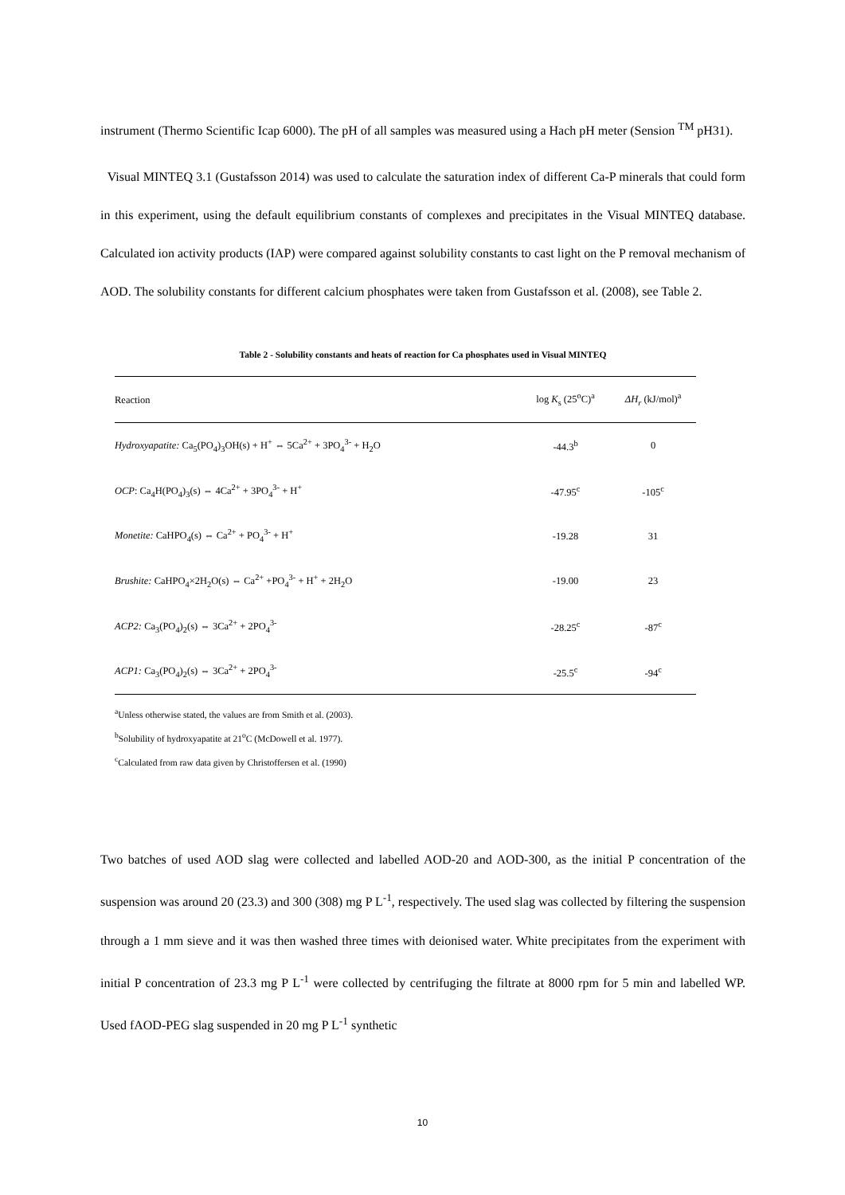instrument (Thermo Scientific Icap 6000). The pH of all samples was measured using a Hach pH meter (Sension <sup>TM</sup> pH31).
Visual MINTEQ 3.1 (Gustafsson 2014) was used to calculate the saturation index of different Ca-P minerals that could form in this experiment, using the default equilibrium constants of complexes and precipitates in the Visual MINTEQ database. Calculated ion activity products (IAP) were compared against solubility constants to cast light on the P removal mechanism of AOD. The solubility constants for different calcium phosphates were taken from Gustafsson et al. (2008), see Table 2.
Table 2 - Solubility constants and heats of reaction for Ca phosphates used in Visual MINTEQ
| Reaction | log K<sub>s</sub> (25<sup>o</sup>C)<sup>a</sup> | ΔH<sub>r</sub> (kJ/mol)<sup>a</sup> |
| --- | --- | --- |
| Hydroxyapatite: Ca<sub>5</sub>(PO<sub>4</sub>)<sub>3</sub>OH(s) + H<sup>+</sup> ⇔ 5Ca<sup>2+</sup> + 3PO<sub>4</sub><sup>3-</sup> + H<sub>2</sub>O | -44.3<sup>b</sup> | 0 |
| OCP : Ca<sub>4</sub>H(PO<sub>4</sub>)<sub>3</sub>(s) ⇔ 4Ca<sup>2+</sup> + 3PO<sub>4</sub><sup>3-</sup> + H<sup>+</sup> | -47.95<sup>c</sup> | -105<sup>c</sup> |
| Monetite: CaHPO<sub>4</sub>(s) ⇔ Ca<sup>2+</sup> + PO<sub>4</sub><sup>3-</sup> + H<sup>+</sup> | -19.28 | 31 |
| Brushite: CaHPO<sub>4</sub>×2H<sub>2</sub>O(s) ⇔ Ca<sup>2+</sup> +PO<sub>4</sub><sup>3-</sup> + H<sup>+</sup> + 2H<sub>2</sub>O | -19.00 | 23 |
| ACP2: Ca<sub>3</sub>(PO<sub>4</sub>)<sub>2</sub>(s) ⇔ 3Ca<sup>2+</sup> + 2PO<sub>4</sub><sup>3-</sup> | -28.25<sup>c</sup> | -87<sup>c</sup> |
| ACP1: Ca<sub>3</sub>(PO<sub>4</sub>)<sub>2</sub>(s) ⇔ 3Ca<sup>2+</sup> + 2PO<sub>4</sub><sup>3-</sup> | -25.5<sup>c</sup> | -94<sup>c</sup> |
<sup>a</sup> Unless otherwise stated, the values are from Smith et al. (2003).
<sup>b</sup> Solubility of hydroxyapatite at 21<sup>o</sup>C (McDowell et al. 1977).
<sup>c</sup> Calculated from raw data given by Christoffersen et al. (1990)
Two batches of used AOD slag were collected and labelled AOD-20 and AOD-300, as the initial P concentration of the suspension was around 20 (23.3) and 300 (308) mg P L<sup>-1</sup>, respectively. The used slag was collected by filtering the suspension through a 1 mm sieve and it was then washed three times with deionised water. White precipitates from the experiment with initial P concentration of 23.3 mg P L<sup>-1</sup> were collected by centrifuging the filtrate at 8000 rpm for 5 min and labelled WP. Used fAOD-PEG slag suspended in 20 mg P L<sup>-1</sup> synthetic
10